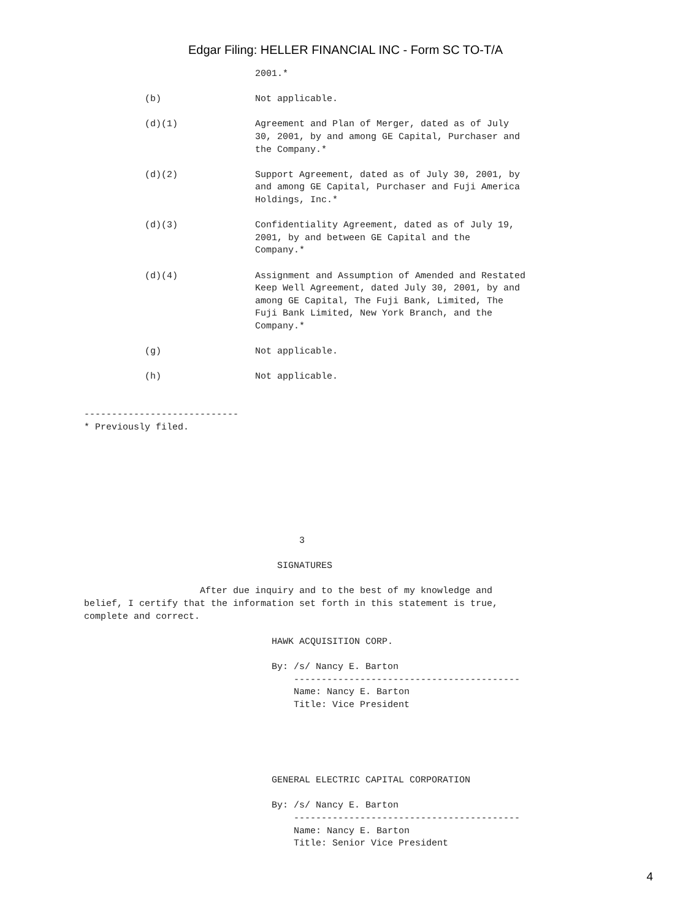Edgar Filing: HELLER FINANCIAL INC - Form SC TO-T/A
                               2001.*

           (b)                 Not applicable.

           (d)(1)              Agreement and Plan of Merger, dated as of July
                               30, 2001, by and among GE Capital, Purchaser and
                               the Company.*

           (d)(2)              Support Agreement, dated as of July 30, 2001, by
                               and among GE Capital, Purchaser and Fuji America
                               Holdings, Inc.*

           (d)(3)              Confidentiality Agreement, dated as of July 19,
                               2001, by and between GE Capital and the
                               Company.*

           (d)(4)              Assignment and Assumption of Amended and Restated
                               Keep Well Agreement, dated July 30, 2001, by and
                               among GE Capital, The Fuji Bank, Limited, The
                               Fuji Bank Limited, New York Branch, and the
                               Company.*

           (g)                 Not applicable.

           (h)                 Not applicable.


----------------------------
* Previously filed.








                                       3

                                   SIGNATURES

                     After due inquiry and to the best of my knowledge and
belief, I certify that the information set forth in this statement is true,
complete and correct.

                                  HAWK ACQUISITION CORP.

                                  By: /s/ Nancy E. Barton
                                      -----------------------------------------
                                      Name: Nancy E. Barton
                                      Title: Vice President





                                  GENERAL ELECTRIC CAPITAL CORPORATION

                                  By: /s/ Nancy E. Barton
                                      -----------------------------------------
                                      Name: Nancy E. Barton
                                      Title: Senior Vice President
4